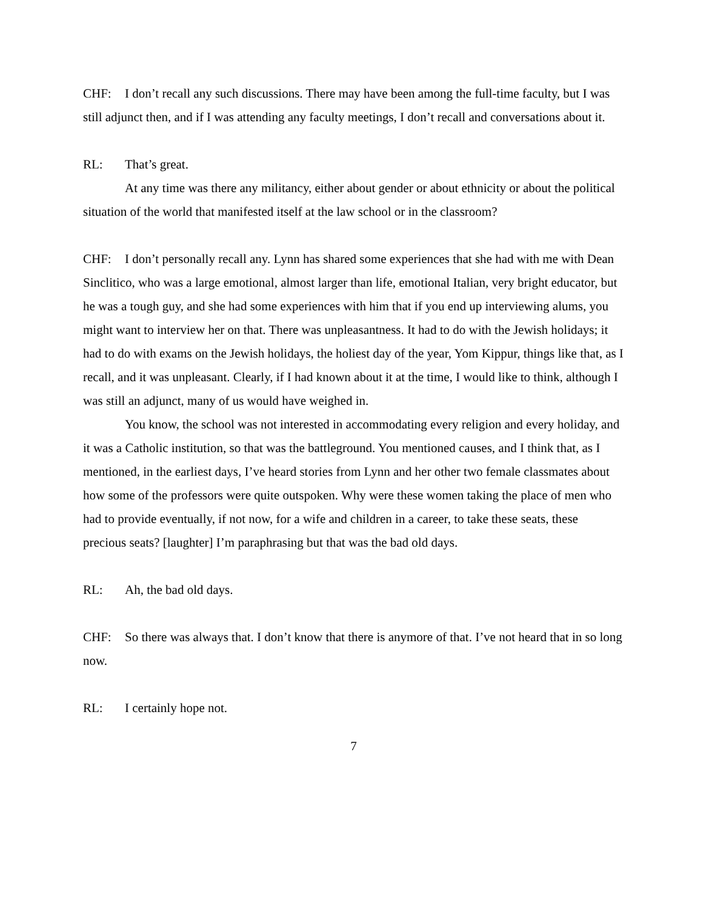CHF: I don’t recall any such discussions. There may have been among the full-time faculty, but I was still adjunct then, and if I was attending any faculty meetings, I don’t recall and conversations about it.
RL: That’s great.
At any time was there any militancy, either about gender or about ethnicity or about the political situation of the world that manifested itself at the law school or in the classroom?
CHF: I don’t personally recall any. Lynn has shared some experiences that she had with me with Dean Sinclitico, who was a large emotional, almost larger than life, emotional Italian, very bright educator, but he was a tough guy, and she had some experiences with him that if you end up interviewing alums, you might want to interview her on that. There was unpleasantness. It had to do with the Jewish holidays; it had to do with exams on the Jewish holidays, the holiest day of the year, Yom Kippur, things like that, as I recall, and it was unpleasant. Clearly, if I had known about it at the time, I would like to think, although I was still an adjunct, many of us would have weighed in.
You know, the school was not interested in accommodating every religion and every holiday, and it was a Catholic institution, so that was the battleground. You mentioned causes, and I think that, as I mentioned, in the earliest days, I’ve heard stories from Lynn and her other two female classmates about how some of the professors were quite outspoken. Why were these women taking the place of men who had to provide eventually, if not now, for a wife and children in a career, to take these seats, these precious seats? [laughter] I’m paraphrasing but that was the bad old days.
RL: Ah, the bad old days.
CHF: So there was always that. I don’t know that there is anymore of that. I’ve not heard that in so long now.
RL: I certainly hope not.
7